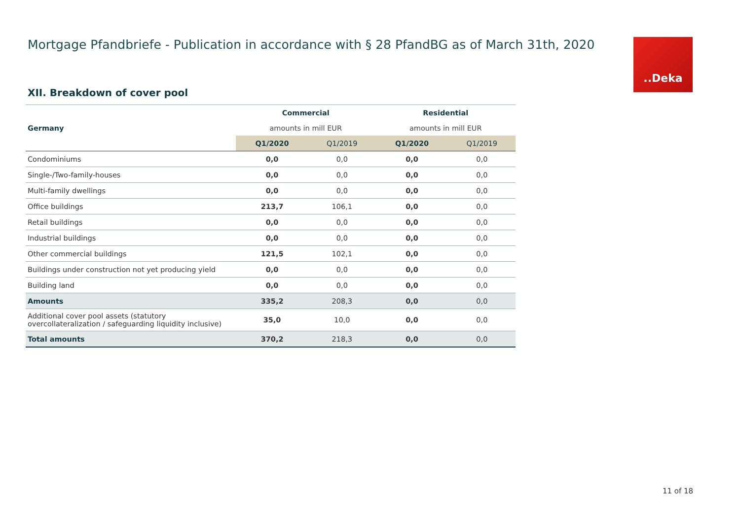Mortgage Pfandbriefe - Publication in accordance with § 28 PfandBG as of March 31th, 2020
..Deka
XII. Breakdown of cover pool
| | Commercial | | Residential | |
| --- | --- | --- | --- | --- |
| Germany | amounts in mill EUR | | amounts in mill EUR | |
| | Q1/2020 | Q1/2019 | Q1/2020 | Q1/2019 |
| Condominiums | 0,0 | 0,0 | 0,0 | 0,0 |
| Single-/Two-family-houses | 0,0 | 0,0 | 0,0 | 0,0 |
| Multi-family dwellings | 0,0 | 0,0 | 0,0 | 0,0 |
| Office buildings | 213,7 | 106,1 | 0,0 | 0,0 |
| Retail buildings | 0,0 | 0,0 | 0,0 | 0,0 |
| Industrial buildings | 0,0 | 0,0 | 0,0 | 0,0 |
| Other commercial buildings | 121,5 | 102,1 | 0,0 | 0,0 |
| Buildings under construction not yet producing yield | 0,0 | 0,0 | 0,0 | 0,0 |
| Building land | 0,0 | 0,0 | 0,0 | 0,0 |
| Amounts | 335,2 | 208,3 | 0,0 | 0,0 |
| Additional cover pool assets (statutory overcollateralization / safeguarding liquidity inclusive) | 35,0 | 10,0 | 0,0 | 0,0 |
| Total amounts | 370,2 | 218,3 | 0,0 | 0,0 |
11 of 18